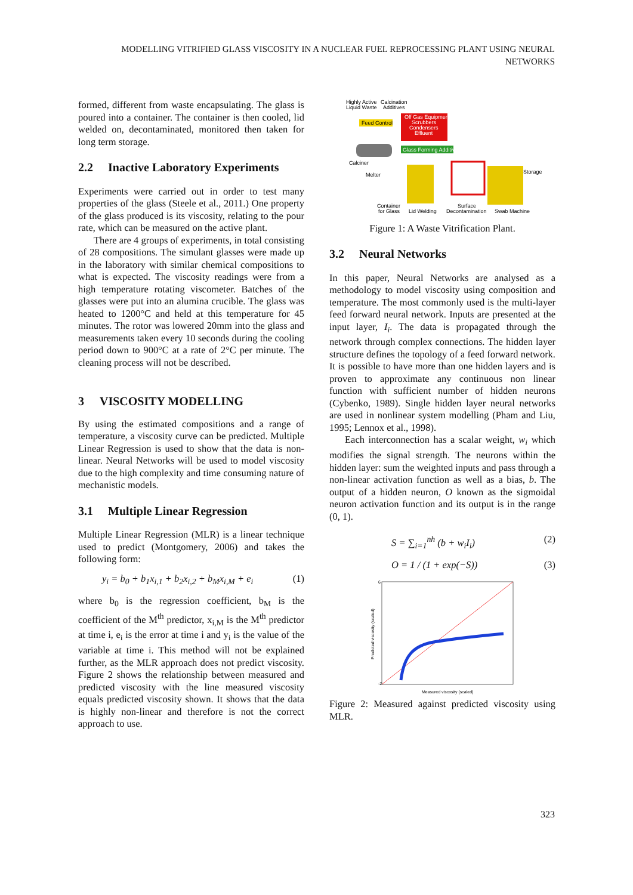MODELLING VITRIFIED GLASS VISCOSITY IN A NUCLEAR FUEL REPROCESSING PLANT USING NEURAL NETWORKS
formed, different from waste encapsulating. The glass is poured into a container. The container is then cooled, lid welded on, decontaminated, monitored then taken for long term storage.
2.2 Inactive Laboratory Experiments
Experiments were carried out in order to test many properties of the glass (Steele et al., 2011.) One property of the glass produced is its viscosity, relating to the pour rate, which can be measured on the active plant.
There are 4 groups of experiments, in total consisting of 28 compositions. The simulant glasses were made up in the laboratory with similar chemical compositions to what is expected. The viscosity readings were from a high temperature rotating viscometer. Batches of the glasses were put into an alumina crucible. The glass was heated to 1200°C and held at this temperature for 45 minutes. The rotor was lowered 20mm into the glass and measurements taken every 10 seconds during the cooling period down to 900°C at a rate of 2°C per minute. The cleaning process will not be described.
3 VISCOSITY MODELLING
By using the estimated compositions and a range of temperature, a viscosity curve can be predicted. Multiple Linear Regression is used to show that the data is non-linear. Neural Networks will be used to model viscosity due to the high complexity and time consuming nature of mechanistic models.
3.1 Multiple Linear Regression
Multiple Linear Regression (MLR) is a linear technique used to predict (Montgomery, 2006) and takes the following form:
y<sub>i</sub> = b<sub>0</sub> + b<sub>1</sub>x<sub>i,1</sub> + b<sub>2</sub>x<sub>i,2</sub> + b<sub>M</sub>x<sub>i,M</sub> + e<sub>i</sub> (1)
where b<sub>0</sub> is the regression coefficient, b<sub>M</sub> is the coefficient of the M<sup>th</sup> predictor, x<sub>i,M</sub> is the M<sup>th</sup> predictor at time i, e<sub>i</sub> is the error at time i and y<sub>i</sub> is the value of the variable at time i. This method will not be explained further, as the MLR approach does not predict viscosity. Figure 2 shows the relationship between measured and predicted viscosity with the line measured viscosity equals predicted viscosity shown. It shows that the data is highly non-linear and therefore is not the correct approach to use.
Highly Active
Liquid Waste
Calcination
Additives
Feed Control
Off Gas Equipment
Scrubbers
Condensers
Effluent
Glass Forming Additives
Calciner
Melter
Storage
Container
for Glass
Lid Welding
Surface
Decontamination
Swab Machine
Figure 1: A Waste Vitrification Plant.
3.2 Neural Networks
In this paper, Neural Networks are analysed as a methodology to model viscosity using composition and temperature. The most commonly used is the multi-layer feed forward neural network. Inputs are presented at the input layer, I<sub>i</sub>. The data is propagated through the network through complex connections. The hidden layer structure defines the topology of a feed forward network. It is possible to have more than one hidden layers and is proven to approximate any continuous non linear function with sufficient number of hidden neurons (Cybenko, 1989). Single hidden layer neural networks are used in nonlinear system modelling (Pham and Liu, 1995; Lennox et al., 1998).
Each interconnection has a scalar weight, w<sub>i</sub> which modifies the signal strength. The neurons within the hidden layer: sum the weighted inputs and pass through a non-linear activation function as well as a bias, b. The output of a hidden neuron, O known as the sigmoidal neuron activation function and its output is in the range (0, 1).
S = ∑<sub>i=1</sub><sup>nh</sup> (b + w<sub>i</sub>I<sub>i</sub>) (2)
O = 1 / (1 + exp(−S)) (3)
6
-2
Measured viscosity (scaled)
Predicted viscosity (scaled)
Figure 2: Measured against predicted viscosity using MLR.
323